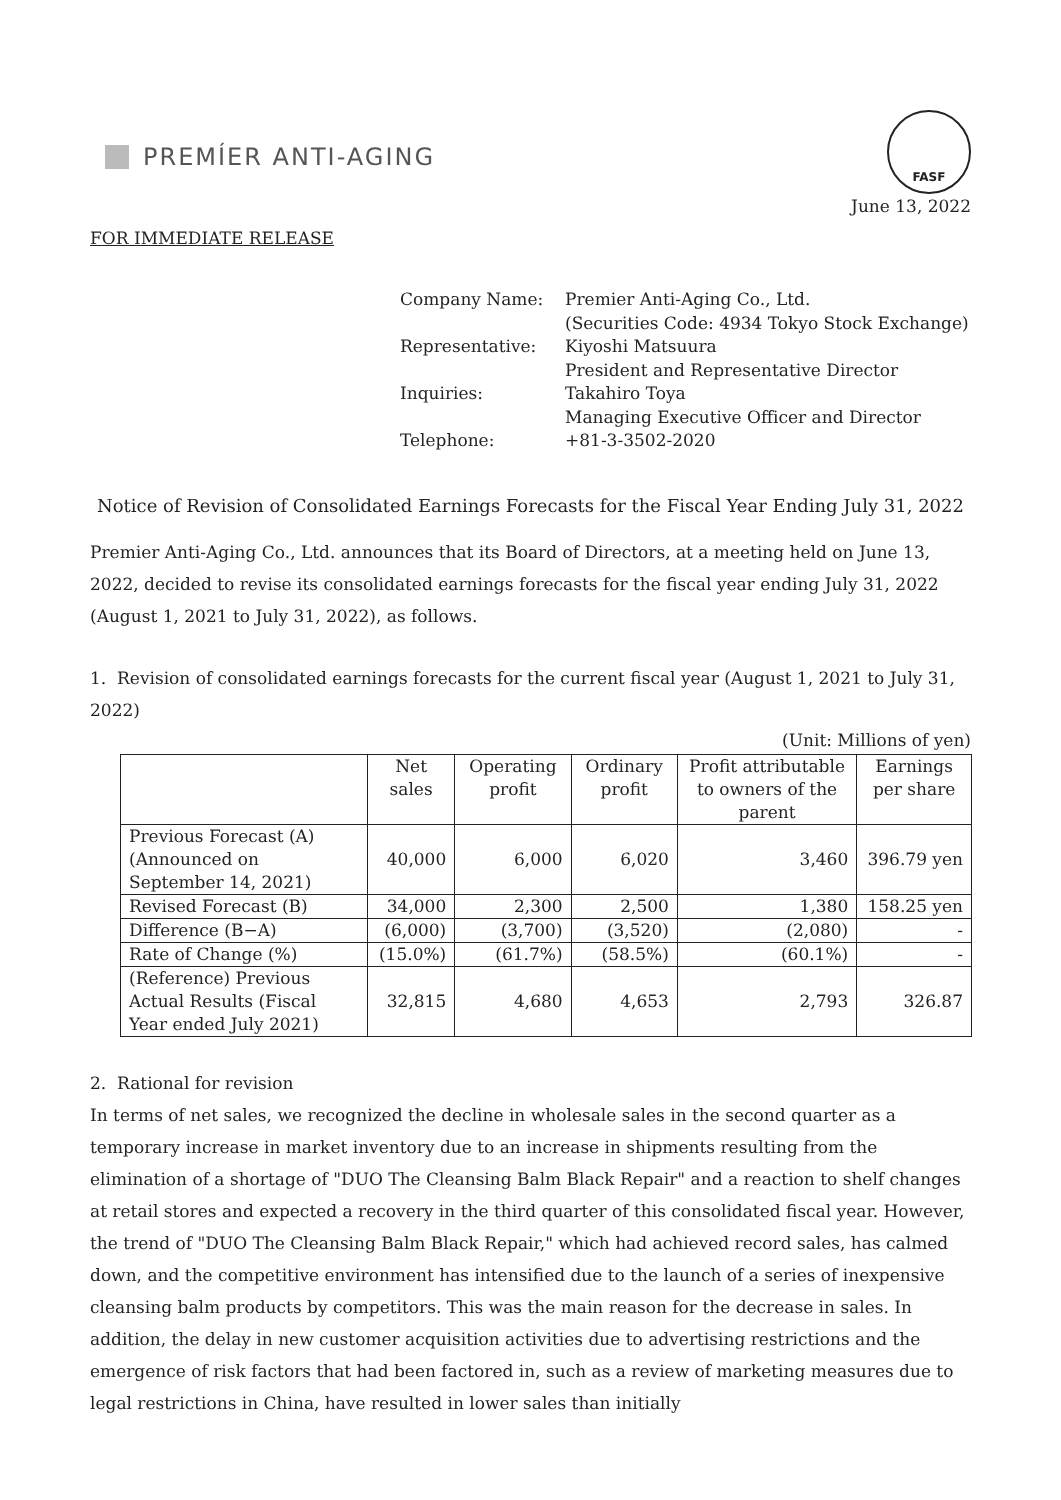PREMÍER ANTI-AGING
FASF
June 13, 2022
FOR IMMEDIATE RELEASE
| Company Name: | Premier Anti-Aging Co., Ltd. |
| | (Securities Code: 4934 Tokyo Stock Exchange) |
| Representative: | Kiyoshi Matsuura |
| | President and Representative Director |
| Inquiries: | Takahiro Toya |
| | Managing Executive Officer and Director |
| Telephone: | +81-3-3502-2020 |
Notice of Revision of Consolidated Earnings Forecasts for the Fiscal Year Ending July 31, 2022
Premier Anti-Aging Co., Ltd. announces that its Board of Directors, at a meeting held on June 13, 2022, decided to revise its consolidated earnings forecasts for the fiscal year ending July 31, 2022 (August 1, 2021 to July 31, 2022), as follows.
1. Revision of consolidated earnings forecasts for the current fiscal year (August 1, 2021 to July 31, 2022)
(Unit: Millions of yen)
| | Net sales | Operating profit | Ordinary profit | Profit attributable to owners of the parent | Earnings per share |
| --- | --- | --- | --- | --- | --- |
| Previous Forecast (A) (Announced on September 14, 2021) | 40,000 | 6,000 | 6,020 | 3,460 | 396.79 yen |
| Revised Forecast (B) | 34,000 | 2,300 | 2,500 | 1,380 | 158.25 yen |
| Difference (B−A) | (6,000) | (3,700) | (3,520) | (2,080) | - |
| Rate of Change (%) | (15.0%) | (61.7%) | (58.5%) | (60.1%) | - |
| (Reference) Previous Actual Results (Fiscal Year ended July 2021) | 32,815 | 4,680 | 4,653 | 2,793 | 326.87 |
2. Rational for revision
In terms of net sales, we recognized the decline in wholesale sales in the second quarter as a temporary increase in market inventory due to an increase in shipments resulting from the elimination of a shortage of "DUO The Cleansing Balm Black Repair" and a reaction to shelf changes at retail stores and expected a recovery in the third quarter of this consolidated fiscal year. However, the trend of "DUO The Cleansing Balm Black Repair," which had achieved record sales, has calmed down, and the competitive environment has intensified due to the launch of a series of inexpensive cleansing balm products by competitors. This was the main reason for the decrease in sales. In addition, the delay in new customer acquisition activities due to advertising restrictions and the emergence of risk factors that had been factored in, such as a review of marketing measures due to legal restrictions in China, have resulted in lower sales than initially